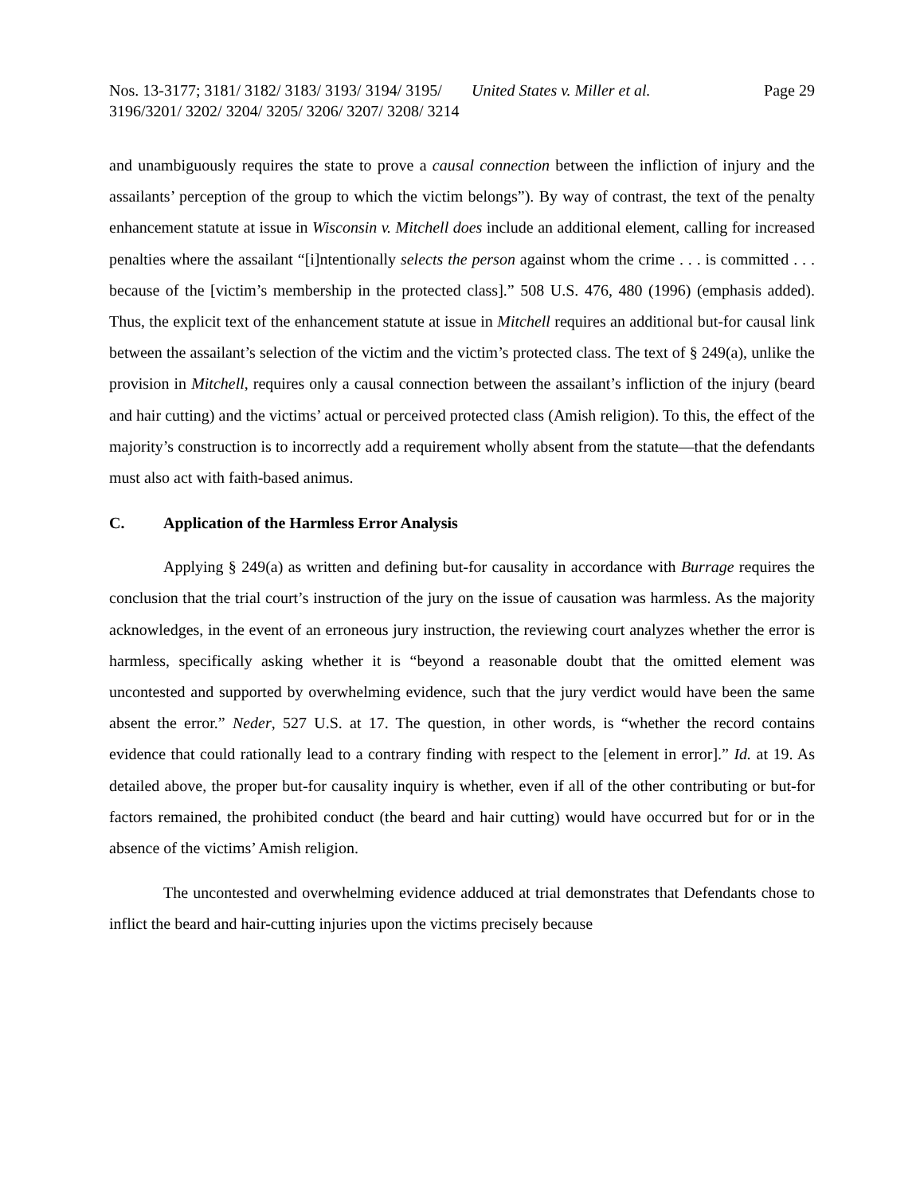Nos. 13-3177; 3181/ 3182/ 3183/ 3193/ 3194/ 3195/ 3196/3201/ 3202/ 3204/ 3205/ 3206/ 3207/ 3208/ 3214
United States v. Miller et al. Page 29
and unambiguously requires the state to prove a causal connection between the infliction of injury and the assailants’ perception of the group to which the victim belongs”). By way of contrast, the text of the penalty enhancement statute at issue in Wisconsin v. Mitchell does include an additional element, calling for increased penalties where the assailant “[i]ntentionally selects the person against whom the crime . . . is committed . . . because of the [victim’s membership in the protected class].” 508 U.S. 476, 480 (1996) (emphasis added). Thus, the explicit text of the enhancement statute at issue in Mitchell requires an additional but-for causal link between the assailant’s selection of the victim and the victim’s protected class. The text of § 249(a), unlike the provision in Mitchell, requires only a causal connection between the assailant’s infliction of the injury (beard and hair cutting) and the victims’ actual or perceived protected class (Amish religion). To this, the effect of the majority’s construction is to incorrectly add a requirement wholly absent from the statute—that the defendants must also act with faith-based animus.
C. Application of the Harmless Error Analysis
Applying § 249(a) as written and defining but-for causality in accordance with Burrage requires the conclusion that the trial court’s instruction of the jury on the issue of causation was harmless. As the majority acknowledges, in the event of an erroneous jury instruction, the reviewing court analyzes whether the error is harmless, specifically asking whether it is “beyond a reasonable doubt that the omitted element was uncontested and supported by overwhelming evidence, such that the jury verdict would have been the same absent the error.” Neder, 527 U.S. at 17. The question, in other words, is “whether the record contains evidence that could rationally lead to a contrary finding with respect to the [element in error].” Id. at 19. As detailed above, the proper but-for causality inquiry is whether, even if all of the other contributing or but-for factors remained, the prohibited conduct (the beard and hair cutting) would have occurred but for or in the absence of the victims’ Amish religion.
The uncontested and overwhelming evidence adduced at trial demonstrates that Defendants chose to inflict the beard and hair-cutting injuries upon the victims precisely because